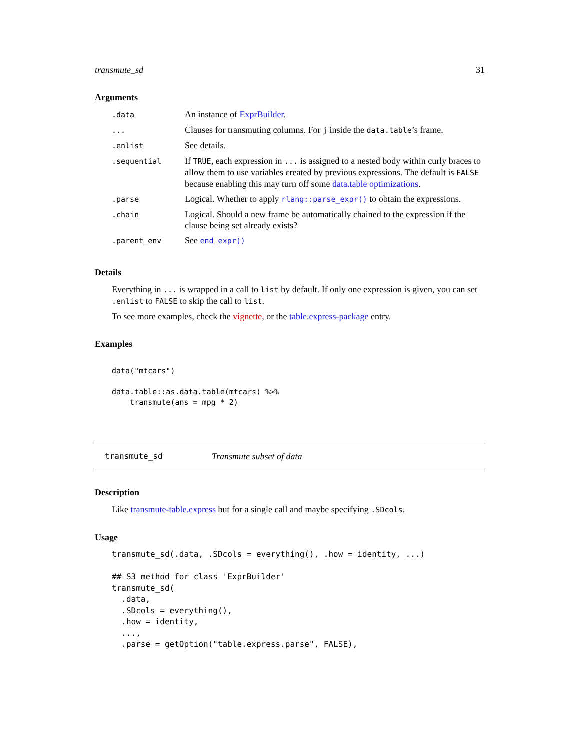transmute_sd 31
Arguments
| .data | An instance of ExprBuilder . |
| ... | Clauses for transmuting columns. For j inside the data.table ’s frame. |
| .enlist | See details. |
| .sequential | If TRUE , each expression in ... is assigned to a nested body within curly braces to allow them to use variables created by previous expressions. The default is FALSE because enabling this may turn off some data.table optimizations . |
| .parse | Logical. Whether to apply rlang::parse_expr() to obtain the expressions. |
| .chain | Logical. Should a new frame be automatically chained to the expression if the clause being set already exists? |
| .parent_env | See end_expr() |
Details
Everything in ... is wrapped in a call to list by default. If only one expression is given, you can set .enlist to FALSE to skip the call to list.
To see more examples, check the vignette, or the table.express-package entry.
Examples
data("mtcars")

data.table::as.data.table(mtcars) %>%
    transmute(ans = mpg * 2)
transmute_sd Transmute subset of data
Description
Like transmute-table.express but for a single call and maybe specifying .SDcols.
Usage
transmute_sd(.data, .SDcols = everything(), .how = identity, ...)

## S3 method for class 'ExprBuilder'
transmute_sd(
  .data,
  .SDcols = everything(),
  .how = identity,
  ...,
  .parse = getOption("table.express.parse", FALSE),